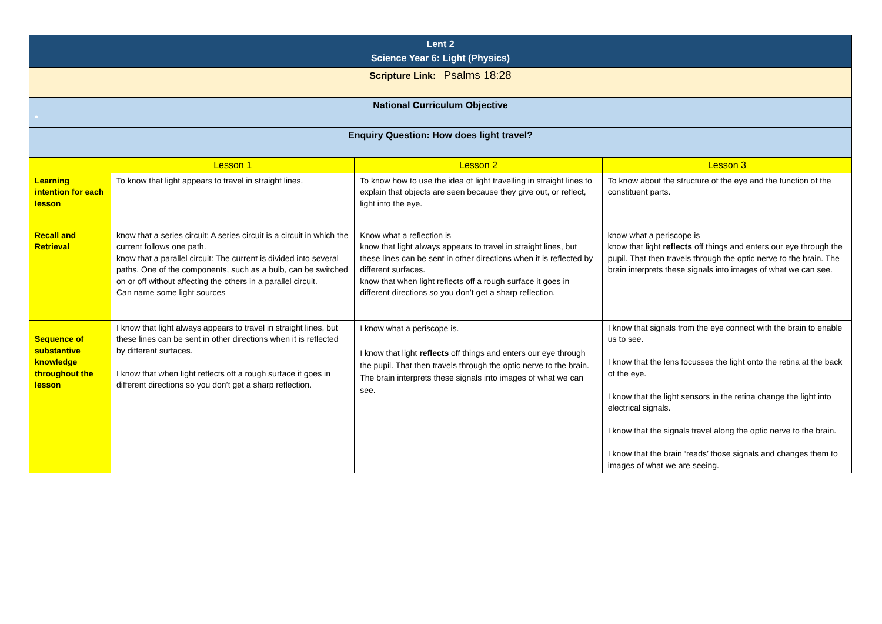| Lent 2 Science Year 6: Light (Physics) | | | |
| Scripture Link: Psalms 18:28 | | | |
| National Curriculum Objective • | | | |
| Enquiry Question: How does light travel? | | | |
| | Lesson 1 | Lesson 2 | Lesson 3 |
| Learning intention for each lesson | To know that light appears to travel in straight lines. | To know how to use the idea of light travelling in straight lines to explain that objects are seen because they give out, or reflect, light into the eye. | To know about the structure of the eye and the function of the constituent parts. |
| Recall and Retrieval | know that a series circuit: A series circuit is a circuit in which the current follows one path. know that a parallel circuit: The current is divided into several paths. One of the components, such as a bulb, can be switched on or off without affecting the others in a parallel circuit. Can name some light sources | Know what a reflection is know that light always appears to travel in straight lines, but these lines can be sent in other directions when it is reflected by different surfaces. know that when light reflects off a rough surface it goes in different directions so you don’t get a sharp reflection. | know what a periscope is know that light reflects off things and enters our eye through the pupil. That then travels through the optic nerve to the brain. The brain interprets these signals into images of what we can see. |
| Sequence of substantive knowledge throughout the lesson | I know that light always appears to travel in straight lines, but these lines can be sent in other directions when it is reflected by different surfaces. I know that when light reflects off a rough surface it goes in different directions so you don’t get a sharp reflection. | I know what a periscope is. I know that light reflects off things and enters our eye through the pupil. That then travels through the optic nerve to the brain. The brain interprets these signals into images of what we can see. | I know that signals from the eye connect with the brain to enable us to see. I know that the lens focusses the light onto the retina at the back of the eye. I know that the light sensors in the retina change the light into electrical signals. I know that the signals travel along the optic nerve to the brain. I know that the brain ‘reads’ those signals and changes them to images of what we are seeing. |